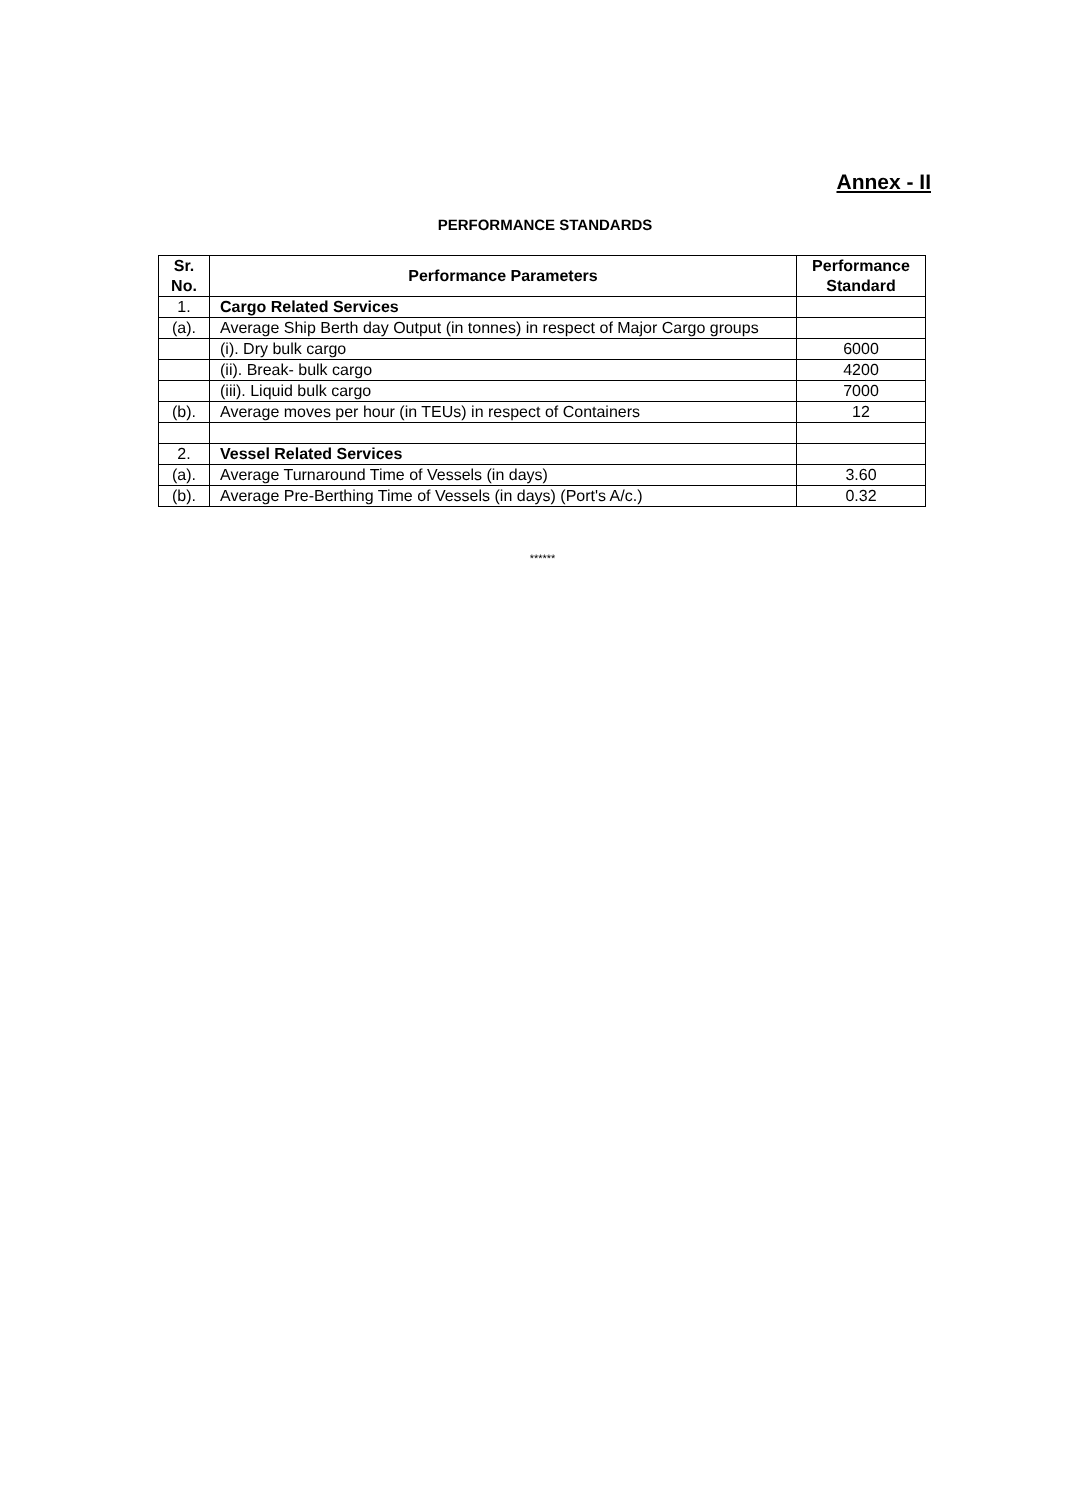Annex - II
PERFORMANCE STANDARDS
| Sr. No. | Performance Parameters | Performance Standard |
| --- | --- | --- |
| 1. | Cargo Related Services | |
| (a). | Average Ship Berth day Output (in tonnes) in respect of Major Cargo groups | |
| | (i). Dry bulk cargo | 6000 |
| | (ii). Break- bulk cargo | 4200 |
| | (iii). Liquid bulk cargo | 7000 |
| (b). | Average moves per hour (in TEUs) in respect of Containers | 12 |
| 2. | Vessel Related Services | |
| (a). | Average Turnaround Time of Vessels (in days) | 3.60 |
| (b). | Average Pre-Berthing Time of Vessels (in days) (Port's A/c.) | 0.32 |
******